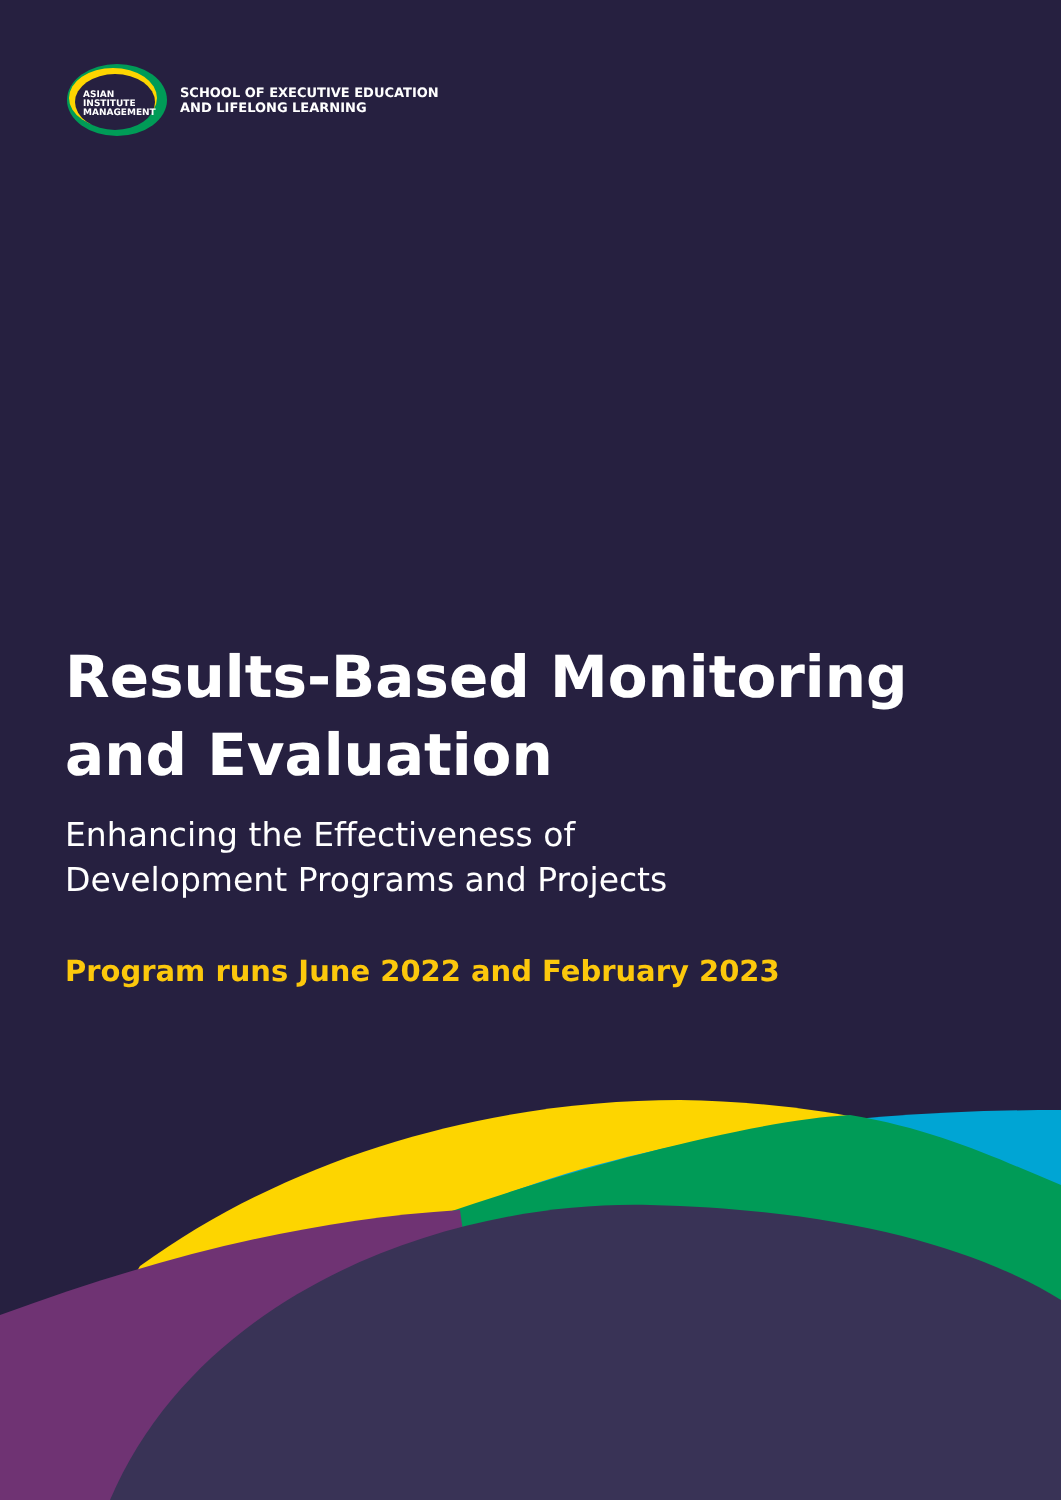ASIAN
INSTITUTE
MANAGEMENT
SCHOOL OF EXECUTIVE EDUCATION
AND LIFELONG LEARNING
Results-Based Monitoring
and Evaluation
Enhancing the Effectiveness of
Development Programs and Projects
Program runs June 2022 and February 2023